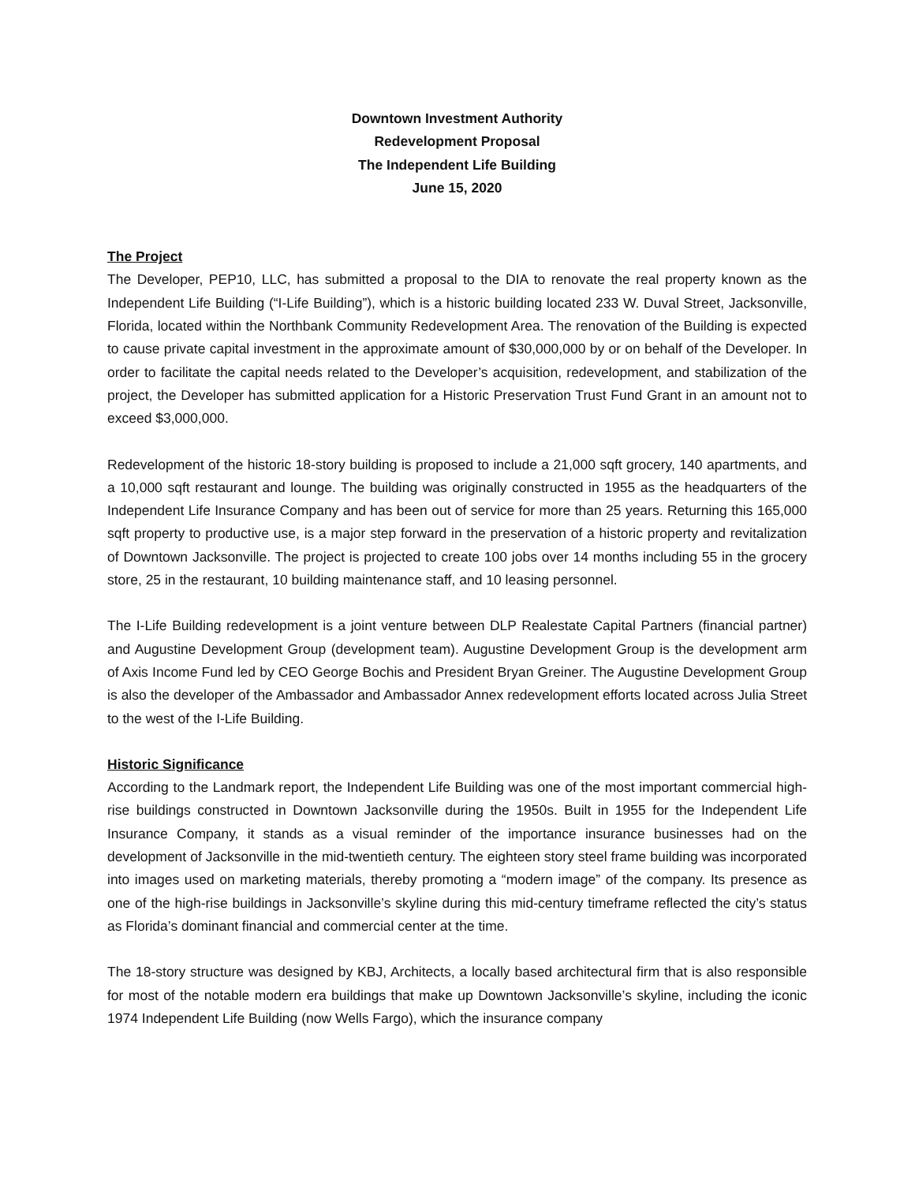Downtown Investment Authority
Redevelopment Proposal
The Independent Life Building
June 15, 2020
The Project
The Developer, PEP10, LLC, has submitted a proposal to the DIA to renovate the real property known as the Independent Life Building (“I-Life Building”), which is a historic building located 233 W. Duval Street, Jacksonville, Florida, located within the Northbank Community Redevelopment Area. The renovation of the Building is expected to cause private capital investment in the approximate amount of $30,000,000 by or on behalf of the Developer. In order to facilitate the capital needs related to the Developer’s acquisition, redevelopment, and stabilization of the project, the Developer has submitted application for a Historic Preservation Trust Fund Grant in an amount not to exceed $3,000,000.
Redevelopment of the historic 18-story building is proposed to include a 21,000 sqft grocery, 140 apartments, and a 10,000 sqft restaurant and lounge. The building was originally constructed in 1955 as the headquarters of the Independent Life Insurance Company and has been out of service for more than 25 years. Returning this 165,000 sqft property to productive use, is a major step forward in the preservation of a historic property and revitalization of Downtown Jacksonville. The project is projected to create 100 jobs over 14 months including 55 in the grocery store, 25 in the restaurant, 10 building maintenance staff, and 10 leasing personnel.
The I-Life Building redevelopment is a joint venture between DLP Realestate Capital Partners (financial partner) and Augustine Development Group (development team). Augustine Development Group is the development arm of Axis Income Fund led by CEO George Bochis and President Bryan Greiner. The Augustine Development Group is also the developer of the Ambassador and Ambassador Annex redevelopment efforts located across Julia Street to the west of the I-Life Building.
Historic Significance
According to the Landmark report, the Independent Life Building was one of the most important commercial high-rise buildings constructed in Downtown Jacksonville during the 1950s. Built in 1955 for the Independent Life Insurance Company, it stands as a visual reminder of the importance insurance businesses had on the development of Jacksonville in the mid-twentieth century. The eighteen story steel frame building was incorporated into images used on marketing materials, thereby promoting a “modern image” of the company. Its presence as one of the high-rise buildings in Jacksonville’s skyline during this mid-century timeframe reflected the city’s status as Florida’s dominant financial and commercial center at the time.
The 18-story structure was designed by KBJ, Architects, a locally based architectural firm that is also responsible for most of the notable modern era buildings that make up Downtown Jacksonville’s skyline, including the iconic 1974 Independent Life Building (now Wells Fargo), which the insurance company